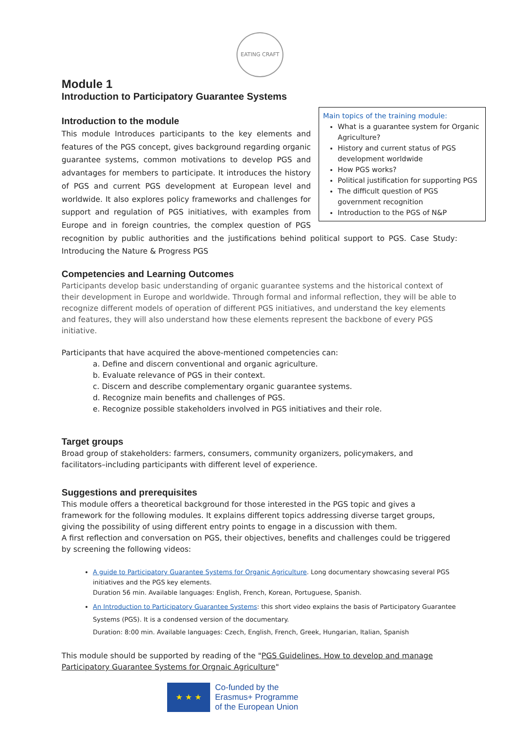EATING CRAFT
Module 1
Introduction to Participatory Guarantee Systems
Main topics of the training module:
What is a guarantee system for Organic Agriculture?
History and current status of PGS development worldwide
How PGS works?
Political justification for supporting PGS
The difficult question of PGS government recognition
Introduction to the PGS of N&P
Introduction to the module
This module Introduces participants to the key elements and features of the PGS concept, gives background regarding organic guarantee systems, common motivations to develop PGS and advantages for members to participate. It introduces the history of PGS and current PGS development at European level and worldwide. It also explores policy frameworks and challenges for support and regulation of PGS initiatives, with examples from Europe and in foreign countries, the complex question of PGS recognition by public authorities and the justifications behind political support to PGS. Case Study: Introducing the Nature & Progress PGS
Competencies and Learning Outcomes
Participants develop basic understanding of organic guarantee systems and the historical context of their development in Europe and worldwide. Through formal and informal reflection, they will be able to recognize different models of operation of different PGS initiatives, and understand the key elements and features, they will also understand how these elements represent the backbone of every PGS initiative.
Participants that have acquired the above-mentioned competencies can:
a. Define and discern conventional and organic agriculture.
b. Evaluate relevance of PGS in their context.
c. Discern and describe complementary organic guarantee systems.
d. Recognize main benefits and challenges of PGS.
e. Recognize possible stakeholders involved in PGS initiatives and their role.
Target groups
Broad group of stakeholders: farmers, consumers, community organizers, policymakers, and facilitators–including participants with different level of experience.
Suggestions and prerequisites
This module offers a theoretical background for those interested in the PGS topic and gives a framework for the following modules. It explains different topics addressing diverse target groups, giving the possibility of using different entry points to engage in a discussion with them.
A first reflection and conversation on PGS, their objectives, benefits and challenges could be triggered by screening the following videos:
A guide to Participatory Guarantee Systems for Organic Agriculture. Long documentary showcasing several PGS initiatives and the PGS key elements.
Duration 56 min. Available languages: English, French, Korean, Portuguese, Spanish.
An Introduction to Participatory Guarantee Systems: this short video explains the basis of Participatory Guarantee Systems (PGS). It is a condensed version of the documentary.
Duration: 8:00 min. Available languages: Czech, English, French, Greek, Hungarian, Italian, Spanish
This module should be supported by reading of the "PGS Guidelines. How to develop and manage Participatory Guarantee Systems for Orgnaic Agriculture"
★ ★ ★
Co-funded by the
Erasmus+ Programme
of the European Union